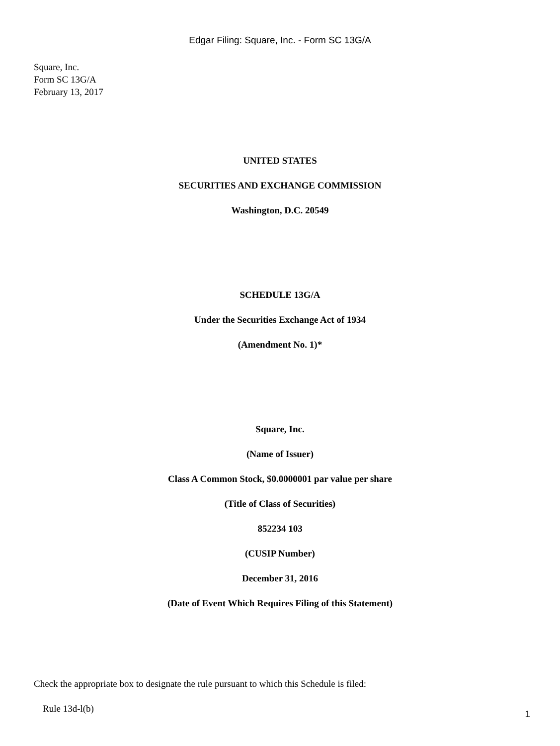Edgar Filing: Square, Inc. - Form SC 13G/A
Square, Inc.
Form SC 13G/A
February 13, 2017
UNITED STATES
SECURITIES AND EXCHANGE COMMISSION
Washington, D.C. 20549
SCHEDULE 13G/A
Under the Securities Exchange Act of 1934
(Amendment No. 1)*
Square, Inc.
(Name of Issuer)
Class A Common Stock, $0.0000001 par value per share
(Title of Class of Securities)
852234 103
(CUSIP Number)
December 31, 2016
(Date of Event Which Requires Filing of this Statement)
Check the appropriate box to designate the rule pursuant to which this Schedule is filed:
Rule 13d-l(b)
1